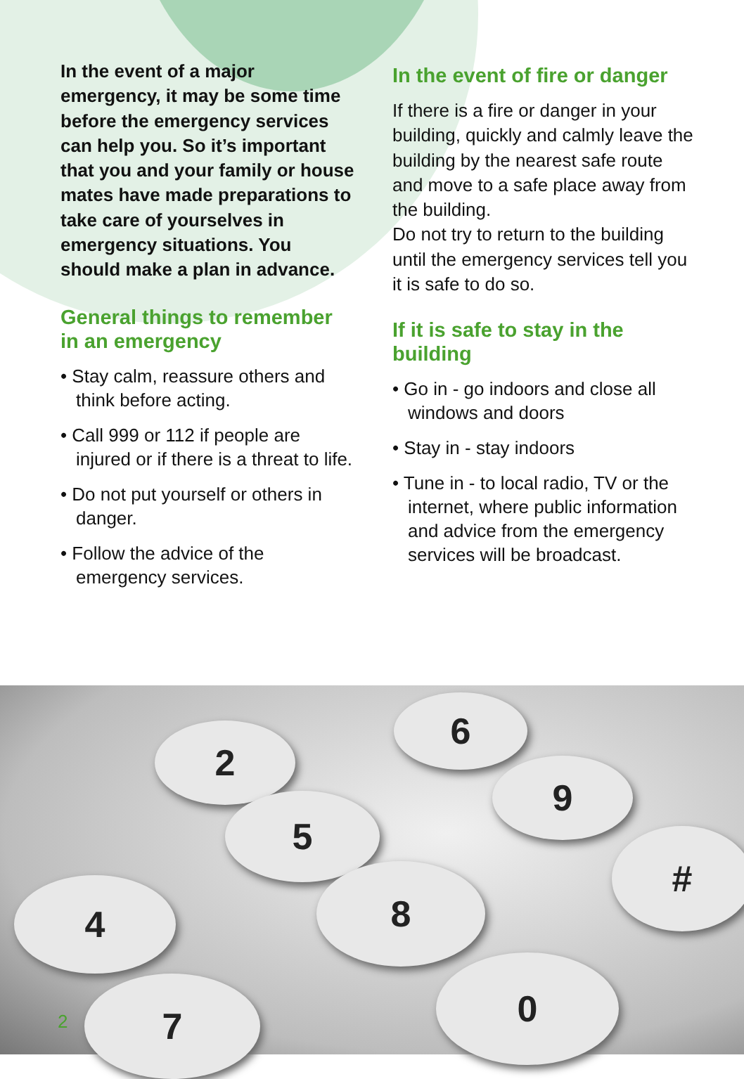In the event of a major emergency, it may be some time before the emergency services can help you. So it’s important that you and your family or house mates have made preparations to take care of yourselves in emergency situations. You should make a plan in advance.
General things to remember in an emergency
• Stay calm, reassure others and think before acting.
• Call 999 or 112 if people are injured or if there is a threat to life.
• Do not put yourself or others in danger.
• Follow the advice of the emergency services.
In the event of fire or danger
If there is a fire or danger in your building, quickly and calmly leave the building by the nearest safe route and move to a safe place away from the building.
Do not try to return to the building until the emergency services tell you it is safe to do so.
If it is safe to stay in the building
• Go in - go indoors and close all windows and doors
• Stay in - stay indoors
• Tune in - to local radio, TV or the internet, where public information and advice from the emergency services will be broadcast.
2
6
5
9
4 8
#
7 0
2